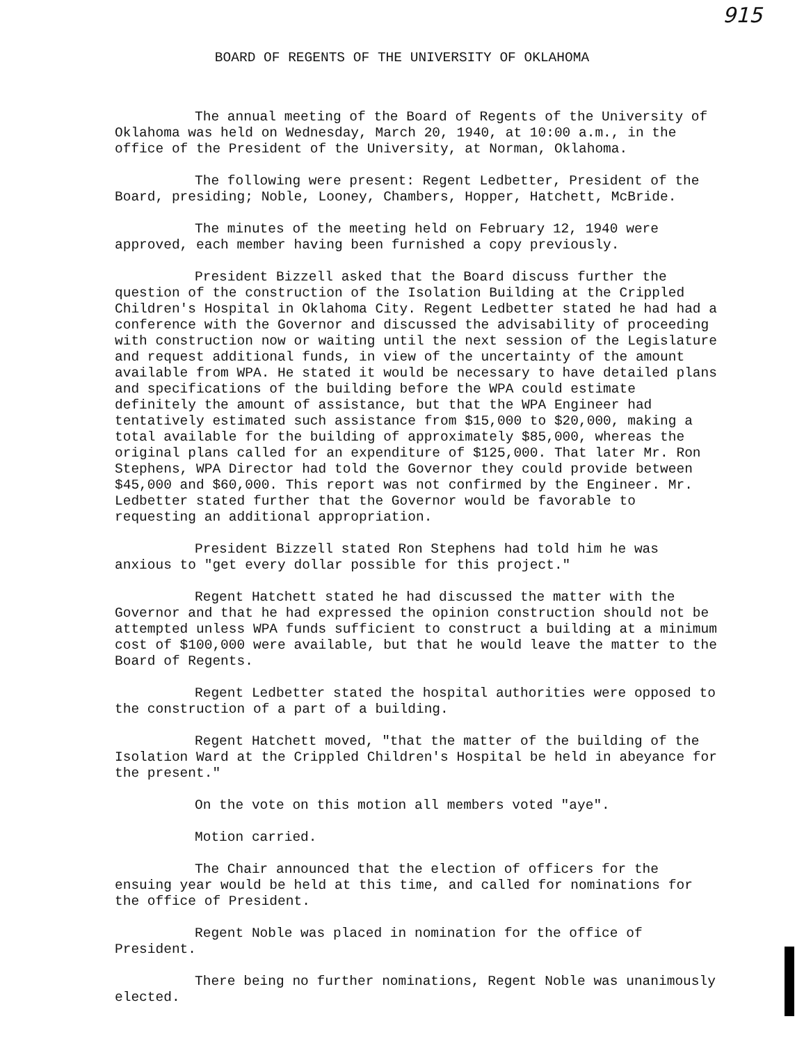915
BOARD OF REGENTS OF THE UNIVERSITY OF OKLAHOMA
The annual meeting of the Board of Regents of the University of Oklahoma was held on Wednesday, March 20, 1940, at 10:00 a.m., in the office of the President of the University, at Norman, Oklahoma.
The following were present: Regent Ledbetter, President of the Board, presiding; Noble, Looney, Chambers, Hopper, Hatchett, McBride.
The minutes of the meeting held on February 12, 1940 were approved, each member having been furnished a copy previously.
President Bizzell asked that the Board discuss further the question of the construction of the Isolation Building at the Crippled Children's Hospital in Oklahoma City. Regent Ledbetter stated he had had a conference with the Governor and discussed the advisability of proceeding with construction now or waiting until the next session of the Legislature and request additional funds, in view of the uncertainty of the amount available from WPA. He stated it would be necessary to have detailed plans and specifications of the building before the WPA could estimate definitely the amount of assistance, but that the WPA Engineer had tentatively estimated such assistance from $15,000 to $20,000, making a total available for the building of approximately $85,000, whereas the original plans called for an expenditure of $125,000. That later Mr. Ron Stephens, WPA Director had told the Governor they could provide between $45,000 and $60,000. This report was not confirmed by the Engineer. Mr. Ledbetter stated further that the Governor would be favorable to requesting an additional appropriation.
President Bizzell stated Ron Stephens had told him he was anxious to "get every dollar possible for this project."
Regent Hatchett stated he had discussed the matter with the Governor and that he had expressed the opinion construction should not be attempted unless WPA funds sufficient to construct a building at a minimum cost of $100,000 were available, but that he would leave the matter to the Board of Regents.
Regent Ledbetter stated the hospital authorities were opposed to the construction of a part of a building.
Regent Hatchett moved, "that the matter of the building of the Isolation Ward at the Crippled Children's Hospital be held in abeyance for the present."
On the vote on this motion all members voted "aye".
Motion carried.
The Chair announced that the election of officers for the ensuing year would be held at this time, and called for nominations for the office of President.
Regent Noble was placed in nomination for the office of President.
There being no further nominations, Regent Noble was unanimously elected.